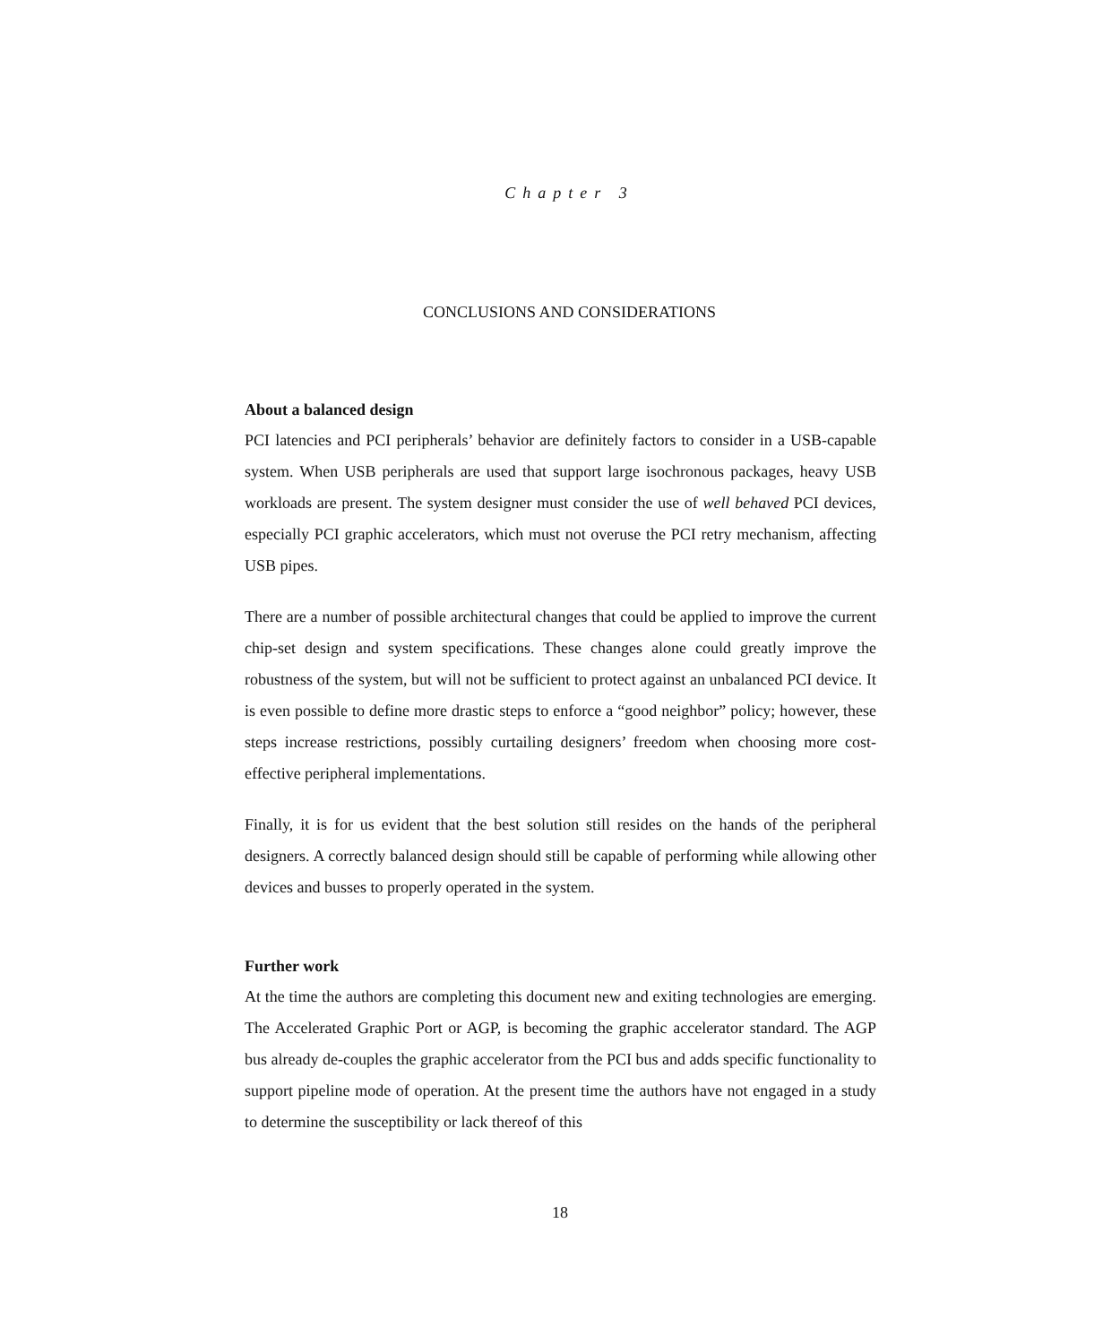Chapter 3
CONCLUSIONS AND CONSIDERATIONS
About a balanced design
PCI latencies and PCI peripherals’ behavior are definitely factors to consider in a USB-capable system. When USB peripherals are used that support large isochronous packages, heavy USB workloads are present. The system designer must consider the use of well behaved PCI devices, especially PCI graphic accelerators, which must not overuse the PCI retry mechanism, affecting USB pipes.
There are a number of possible architectural changes that could be applied to improve the current chip-set design and system specifications. These changes alone could greatly improve the robustness of the system, but will not be sufficient to protect against an unbalanced PCI device. It is even possible to define more drastic steps to enforce a “good neighbor” policy; however, these steps increase restrictions, possibly curtailing designers’ freedom when choosing more cost-effective peripheral implementations.
Finally, it is for us evident that the best solution still resides on the hands of the peripheral designers. A correctly balanced design should still be capable of performing while allowing other devices and busses to properly operated in the system.
Further work
At the time the authors are completing this document new and exiting technologies are emerging. The Accelerated Graphic Port or AGP, is becoming the graphic accelerator standard. The AGP bus already de-couples the graphic accelerator from the PCI bus and adds specific functionality to support pipeline mode of operation. At the present time the authors have not engaged in a study to determine the susceptibility or lack thereof of this
18